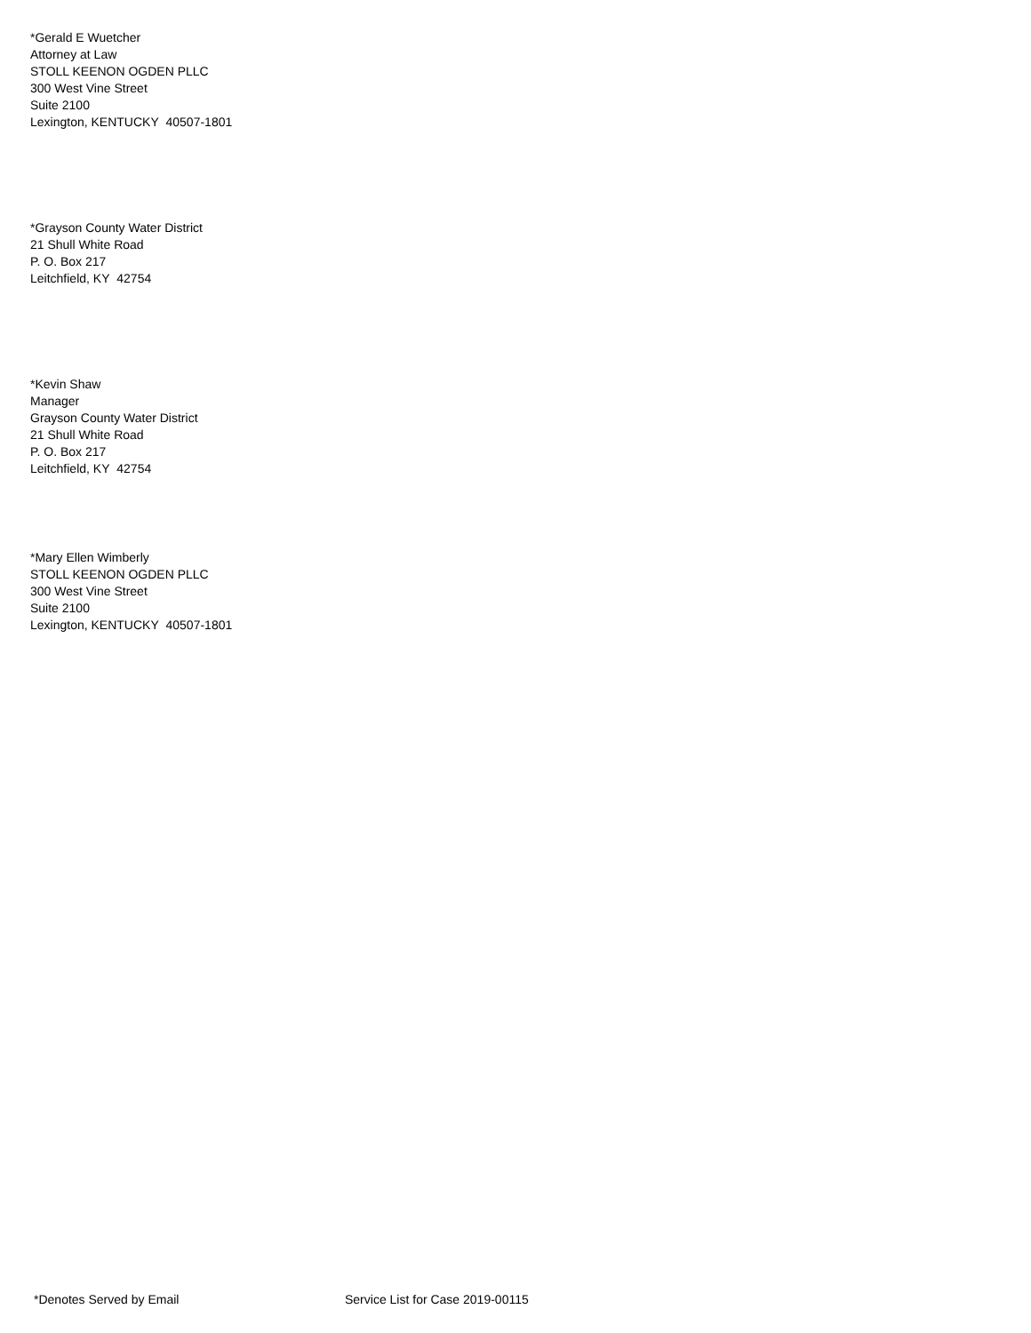*Gerald E Wuetcher
Attorney at Law
STOLL KEENON OGDEN PLLC
300 West Vine Street
Suite 2100
Lexington, KENTUCKY 40507-1801
*Grayson County Water District
21 Shull White Road
P. O. Box 217
Leitchfield, KY 42754
*Kevin Shaw
Manager
Grayson County Water District
21 Shull White Road
P. O. Box 217
Leitchfield, KY 42754
*Mary Ellen Wimberly
STOLL KEENON OGDEN PLLC
300 West Vine Street
Suite 2100
Lexington, KENTUCKY 40507-1801
*Denotes Served by Email
Service List for Case 2019-00115